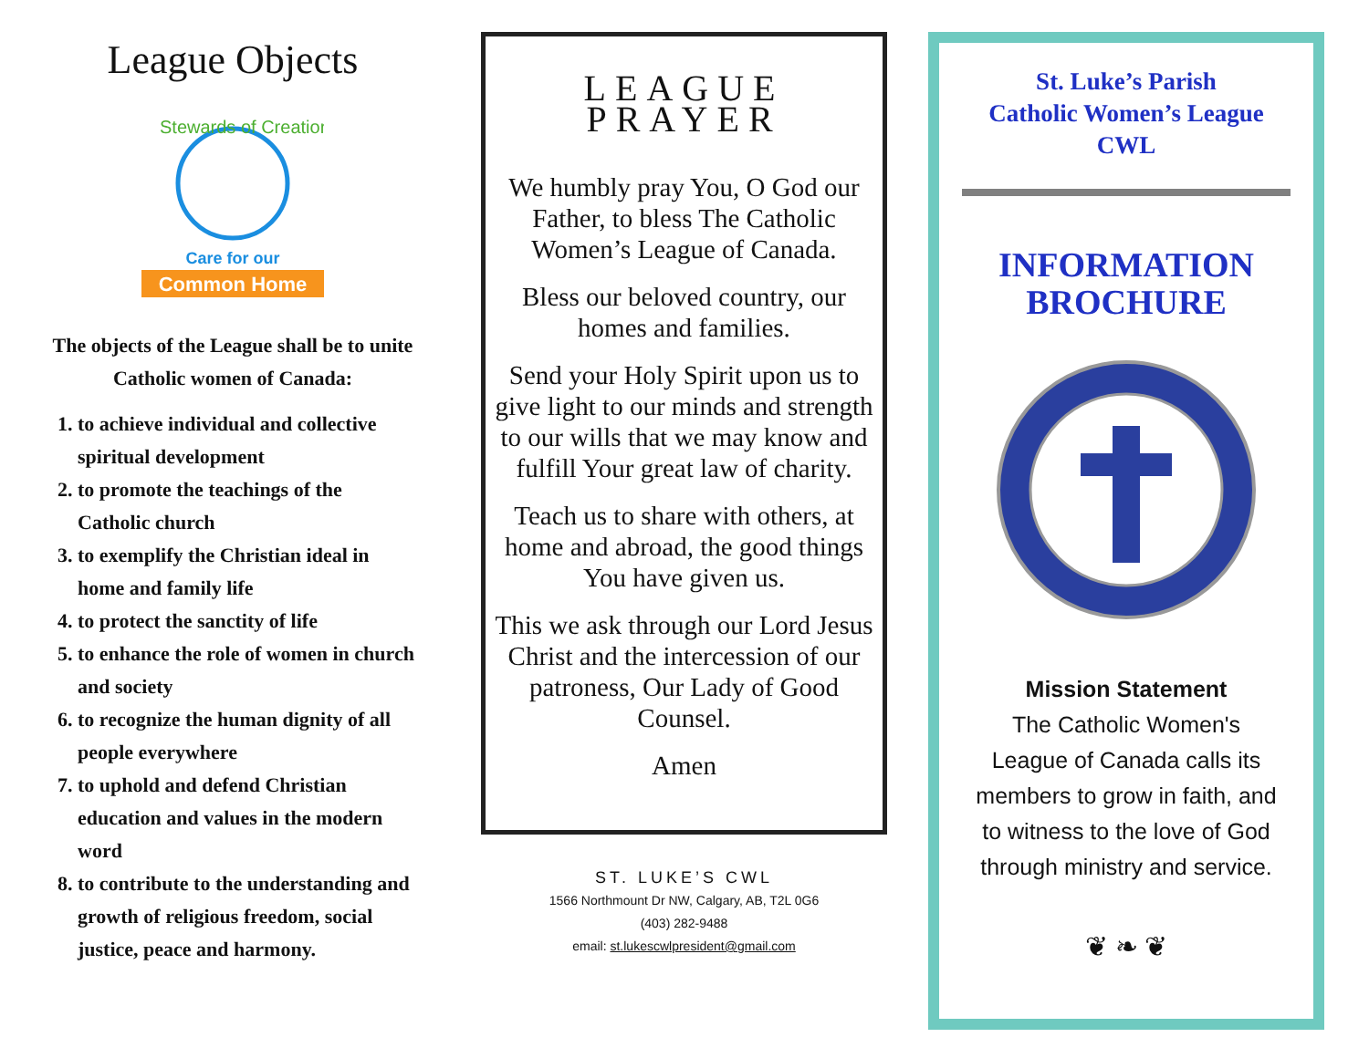League Objects
Stewards of Creation
Care for our
Common Home
The objects of the League shall be to unite Catholic women of Canada:
1. to achieve individual and collective spiritual development
2. to promote the teachings of the Catholic church
3. to exemplify the Christian ideal in home and family life
4. to protect the sanctity of life
5. to enhance the role of women in church and society
6. to recognize the human dignity of all people everywhere
7. to uphold and defend Christian education and values in the modern word
8. to contribute to the understanding and growth of religious freedom, social justice, peace and harmony.
LEAGUE PRAYER
We humbly pray You, O God our Father, to bless The Catholic Women’s League of Canada.
Bless our beloved country, our homes and families.
Send your Holy Spirit upon us to give light to our minds and strength to our wills that we may know and fulfill Your great law of charity.
Teach us to share with others, at home and abroad, the good things You have given us.
This we ask through our Lord Jesus Christ and the intercession of our patroness, Our Lady of Good Counsel.
Amen
ST. LUKE’S CWL
1566 Northmount Dr NW, Calgary, AB, T2L 0G6
(403) 282-9488
email: st.lukescwlpresident@gmail.com
St. Luke’s Parish
Catholic Women’s League
CWL
INFORMATION
BROCHURE
Mission Statement
The Catholic Women's League of Canada calls its members to grow in faith, and to witness to the love of God through ministry and service.
❦ ❧ ❦